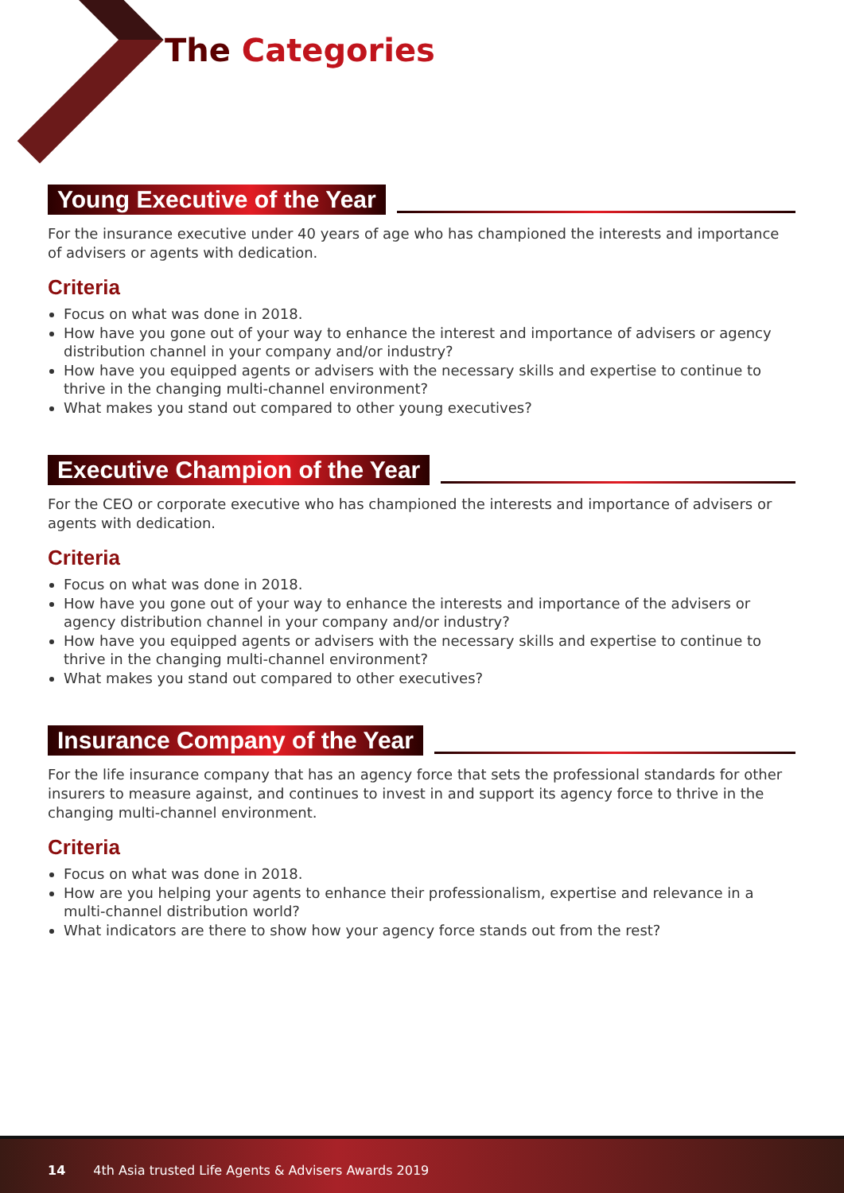The Categories
Young Executive of the Year
For the insurance executive under 40 years of age who has championed the interests and importance of advisers or agents with dedication.
Criteria
Focus on what was done in 2018.
How have you gone out of your way to enhance the interest and importance of advisers or agency distribution channel in your company and/or industry?
How have you equipped agents or advisers with the necessary skills and expertise to continue to thrive in the changing multi-channel environment?
What makes you stand out compared to other young executives?
Executive Champion of the Year
For the CEO or corporate executive who has championed the interests and importance of advisers or agents with dedication.
Criteria
Focus on what was done in 2018.
How have you gone out of your way to enhance the interests and importance of the advisers or agency distribution channel in your company and/or industry?
How have you equipped agents or advisers with the necessary skills and expertise to continue to thrive in the changing multi-channel environment?
What makes you stand out compared to other executives?
Insurance Company of the Year
For the life insurance company that has an agency force that sets the professional standards for other insurers to measure against, and continues to invest in and support its agency force to thrive in the changing multi-channel environment.
Criteria
Focus on what was done in 2018.
How are you helping your agents to enhance their professionalism, expertise and relevance in a multi-channel distribution world?
What indicators are there to show how your agency force stands out from the rest?
14 4th Asia trusted Life Agents & Advisers Awards 2019